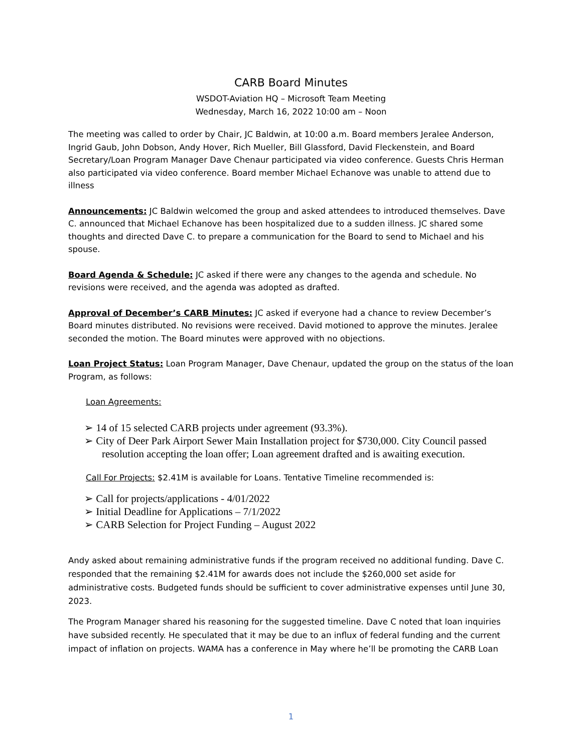CARB Board Minutes
WSDOT-Aviation HQ – Microsoft Team Meeting
Wednesday, March 16, 2022 10:00 am – Noon
The meeting was called to order by Chair, JC Baldwin, at 10:00 a.m. Board members Jeralee Anderson, Ingrid Gaub, John Dobson, Andy Hover, Rich Mueller, Bill Glassford, David Fleckenstein, and Board Secretary/Loan Program Manager Dave Chenaur participated via video conference. Guests Chris Herman also participated via video conference. Board member Michael Echanove was unable to attend due to illness
Announcements: JC Baldwin welcomed the group and asked attendees to introduced themselves. Dave C. announced that Michael Echanove has been hospitalized due to a sudden illness. JC shared some thoughts and directed Dave C. to prepare a communication for the Board to send to Michael and his spouse.
Board Agenda & Schedule: JC asked if there were any changes to the agenda and schedule. No revisions were received, and the agenda was adopted as drafted.
Approval of December’s CARB Minutes: JC asked if everyone had a chance to review December’s Board minutes distributed. No revisions were received. David motioned to approve the minutes. Jeralee seconded the motion. The Board minutes were approved with no objections.
Loan Project Status: Loan Program Manager, Dave Chenaur, updated the group on the status of the loan Program, as follows:
Loan Agreements:
➢ 14 of 15 selected CARB projects under agreement (93.3%).
➢ City of Deer Park Airport Sewer Main Installation project for $730,000. City Council passed resolution accepting the loan offer; Loan agreement drafted and is awaiting execution.
Call For Projects: $2.41M is available for Loans. Tentative Timeline recommended is:
➢ Call for projects/applications - 4/01/2022
➢ Initial Deadline for Applications – 7/1/2022
➢ CARB Selection for Project Funding – August 2022
Andy asked about remaining administrative funds if the program received no additional funding. Dave C. responded that the remaining $2.41M for awards does not include the $260,000 set aside for administrative costs. Budgeted funds should be sufficient to cover administrative expenses until June 30, 2023.
The Program Manager shared his reasoning for the suggested timeline. Dave C noted that loan inquiries have subsided recently. He speculated that it may be due to an influx of federal funding and the current impact of inflation on projects. WAMA has a conference in May where he’ll be promoting the CARB Loan
1